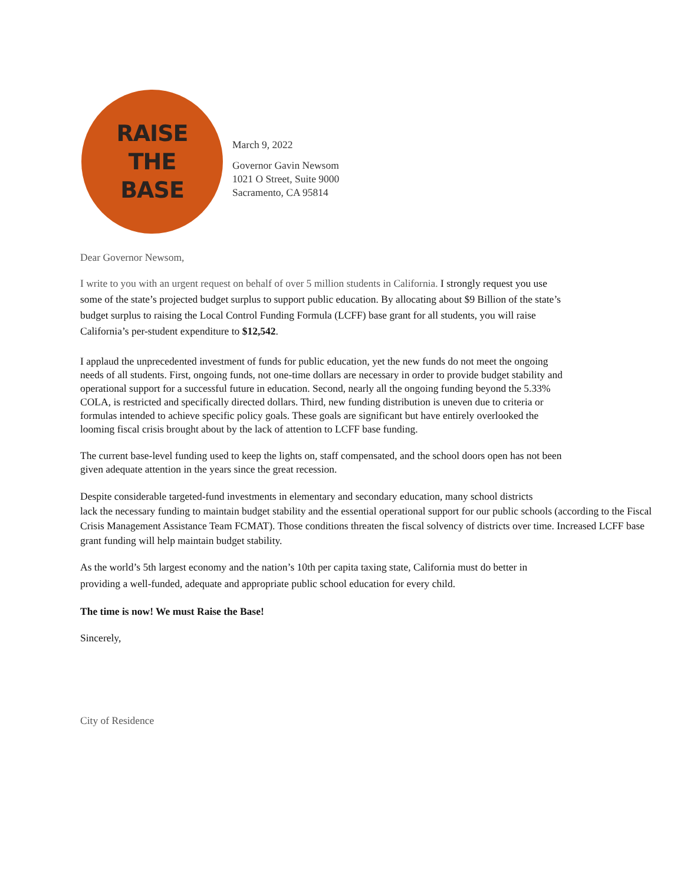RAISE
THE
BASE
March 9, 2022
Governor Gavin Newsom
1021 O Street, Suite 9000
Sacramento, CA 95814
Dear Governor Newsom,
I write to you with an urgent request on behalf of over 5 million students in California. I strongly request you use some of the state’s projected budget surplus to support public education. By allocating about $9 Billion of the state’s budget surplus to raising the Local Control Funding Formula (LCFF) base grant for all students, you will raise California’s per-student expenditure to $12,542.
I applaud the unprecedented investment of funds for public education, yet the new funds do not meet the ongoing needs of all students. First, ongoing funds, not one-time dollars are necessary in order to provide budget stability and operational support for a successful future in education. Second, nearly all the ongoing funding beyond the 5.33% COLA, is restricted and specifically directed dollars. Third, new funding distribution is uneven due to criteria or formulas intended to achieve specific policy goals. These goals are significant but have entirely overlooked the looming fiscal crisis brought about by the lack of attention to LCFF base funding.
The current base-level funding used to keep the lights on, staff compensated, and the school doors open has not been given adequate attention in the years since the great recession.
Despite considerable targeted-fund investments in elementary and secondary education, many school districts
lack the necessary funding to maintain budget stability and the essential operational support for our public schools (according to the Fiscal Crisis Management Assistance Team FCMAT). Those conditions threaten the fiscal solvency of districts over time. Increased LCFF base grant funding will help maintain budget stability.
As the world’s 5th largest economy and the nation’s 10th per capita taxing state, California must do better in providing a well-funded, adequate and appropriate public school education for every child.
The time is now! We must Raise the Base!
Sincerely,
City of Residence